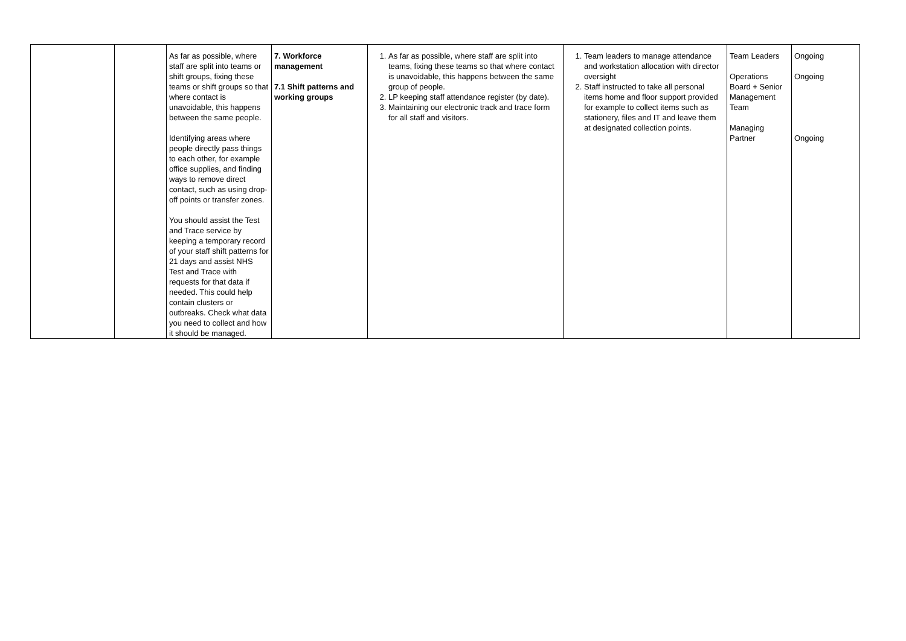| | | As far as possible, where staff are split into teams or shift groups, fixing these teams or shift groups so that where contact is unavoidable, this happens between the same people. Identifying areas where people directly pass things to each other, for example office supplies, and finding ways to remove direct contact, such as using drop-off points or transfer zones. You should assist the Test and Trace service by keeping a temporary record of your staff shift patterns for 21 days and assist NHS Test and Trace with requests for that data if needed. This could help contain clusters or outbreaks. Check what data you need to collect and how it should be managed. | 7. Workforce management 7.1 Shift patterns and working groups | 1. As far as possible, where staff are split into teams, fixing these teams so that where contact is unavoidable, this happens between the same group of people. 2. LP keeping staff attendance register (by date). 3. Maintaining our electronic track and trace form for all staff and visitors. | 1. Team leaders to manage attendance and workstation allocation with director oversight 2. Staff instructed to take all personal items home and floor support provided for example to collect items such as stationery, files and IT and leave them at designated collection points. | Team Leaders Operations Board + Senior Management Team Managing Partner | Ongoing Ongoing Ongoing |